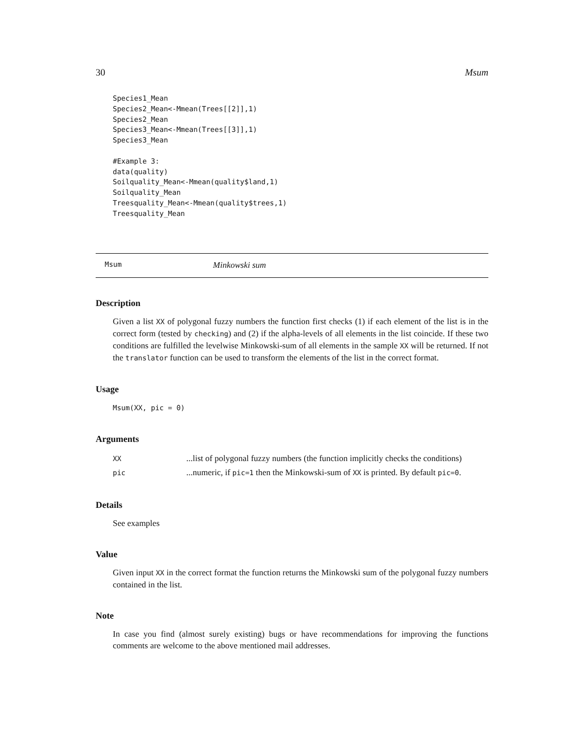30 Msum
Species1_Mean
Species2_Mean<-Mmean(Trees[[2]],1)
Species2_Mean
Species3_Mean<-Mmean(Trees[[3]],1)
Species3_Mean

#Example 3:
data(quality)
Soilquality_Mean<-Mmean(quality$land,1)
Soilquality_Mean
Treesquality_Mean<-Mmean(quality$trees,1)
Treesquality_Mean
Msum Minkowski sum
Description
Given a list XX of polygonal fuzzy numbers the function first checks (1) if each element of the list is in the correct form (tested by checking) and (2) if the alpha-levels of all elements in the list coincide. If these two conditions are fulfilled the levelwise Minkowski-sum of all elements in the sample XX will be returned. If not the translator function can be used to transform the elements of the list in the correct format.
Usage
Msum(XX, pic = 0)
Arguments
| XX | ...list of polygonal fuzzy numbers (the function implicitly checks the conditions) |
| pic | ...numeric, if pic=1 then the Minkowski-sum of XX is printed. By default pic=0 . |
Details
See examples
Value
Given input XX in the correct format the function returns the Minkowski sum of the polygonal fuzzy numbers contained in the list.
Note
In case you find (almost surely existing) bugs or have recommendations for improving the functions comments are welcome to the above mentioned mail addresses.